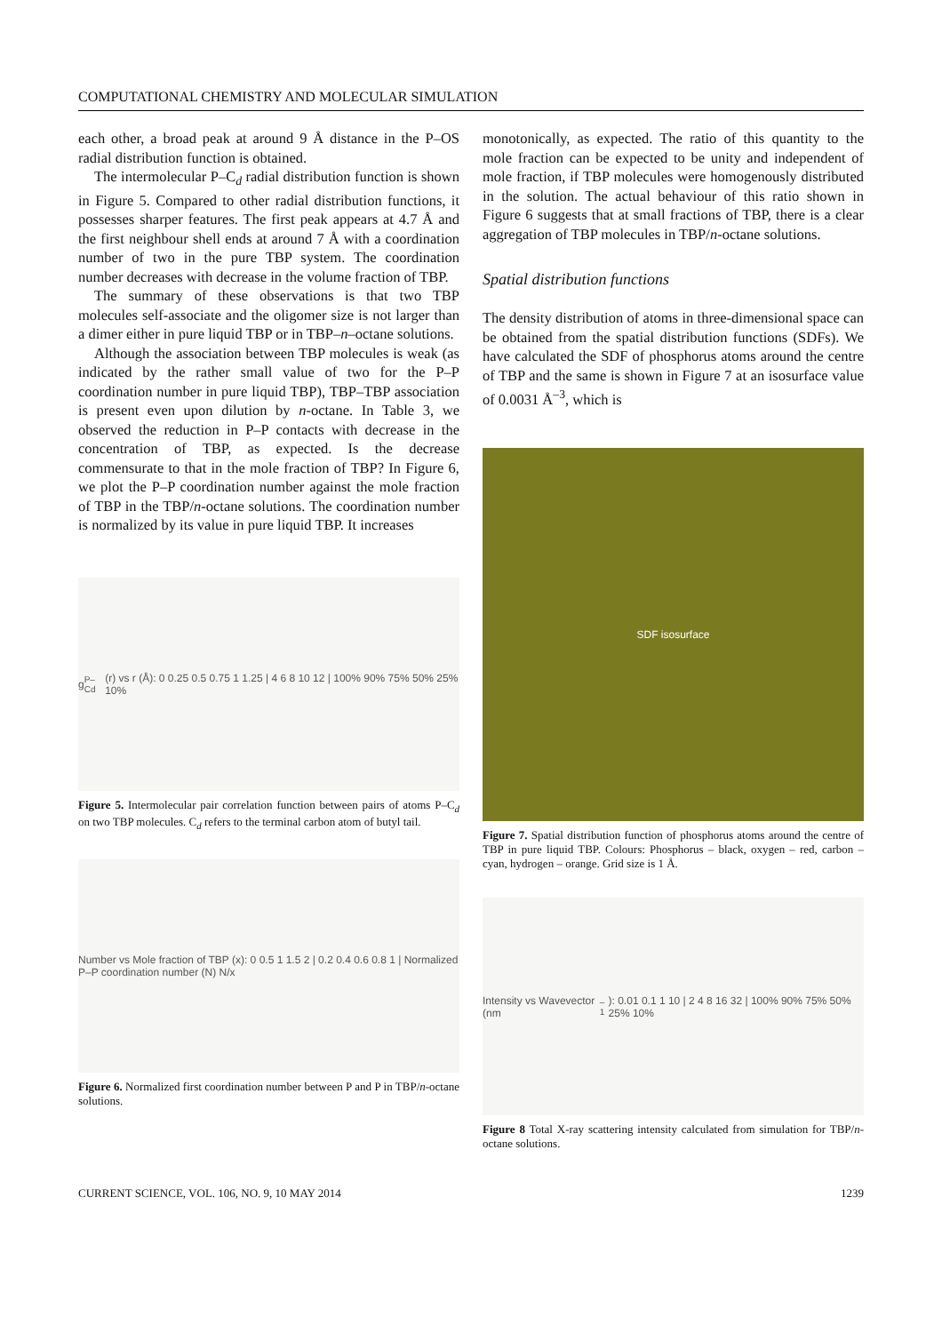COMPUTATIONAL CHEMISTRY AND MOLECULAR SIMULATION
each other, a broad peak at around 9 Å distance in the P–OS radial distribution function is obtained.
The intermolecular P–C<sub>d</sub> radial distribution function is shown in Figure 5. Compared to other radial distribution functions, it possesses sharper features. The first peak appears at 4.7 Å and the first neighbour shell ends at around 7 Å with a coordination number of two in the pure TBP system. The coordination number decreases with decrease in the volume fraction of TBP.
The summary of these observations is that two TBP molecules self-associate and the oligomer size is not larger than a dimer either in pure liquid TBP or in TBP–n–octane solutions.
Although the association between TBP molecules is weak (as indicated by the rather small value of two for the P–P coordination number in pure liquid TBP), TBP–TBP association is present even upon dilution by n-octane. In Table 3, we observed the reduction in P–P contacts with decrease in the concentration of TBP, as expected. Is the decrease commensurate to that in the mole fraction of TBP? In Figure 6, we plot the P–P coordination number against the mole fraction of TBP in the TBP/n-octane solutions. The coordination number is normalized by its value in pure liquid TBP. It increases
g<sub>P–Cd</sub>(r) vs r (Å): 0 0.25 0.5 0.75 1 1.25 | 4 6 8 10 12 | 100% 90% 75% 50% 25% 10%
Figure 5. Intermolecular pair correlation function between pairs of atoms P–C<sub>d</sub> on two TBP molecules. C<sub>d</sub> refers to the terminal carbon atom of butyl tail.
Number vs Mole fraction of TBP (x): 0 0.5 1 1.5 2 | 0.2 0.4 0.6 0.8 1 | Normalized P–P coordination number (N) N/x
Figure 6. Normalized first coordination number between P and P in TBP/n-octane solutions.
monotonically, as expected. The ratio of this quantity to the mole fraction can be expected to be unity and independent of mole fraction, if TBP molecules were homogenously distributed in the solution. The actual behaviour of this ratio shown in Figure 6 suggests that at small fractions of TBP, there is a clear aggregation of TBP molecules in TBP/n-octane solutions.
Spatial distribution functions
The density distribution of atoms in three-dimensional space can be obtained from the spatial distribution functions (SDFs). We have calculated the SDF of phosphorus atoms around the centre of TBP and the same is shown in Figure 7 at an isosurface value of 0.0031 Å<sup>–3</sup>, which is
SDF isosurface
Figure 7. Spatial distribution function of phosphorus atoms around the centre of TBP in pure liquid TBP. Colours: Phosphorus – black, oxygen – red, carbon – cyan, hydrogen – orange. Grid size is 1 Å.
Intensity vs Wavevector (nm<sup>–1</sup>): 0.01 0.1 1 10 | 2 4 8 16 32 | 100% 90% 75% 50% 25% 10%
Figure 8 Total X-ray scattering intensity calculated from simulation for TBP/n-octane solutions.
CURRENT SCIENCE, VOL. 106, NO. 9, 10 MAY 2014 1239